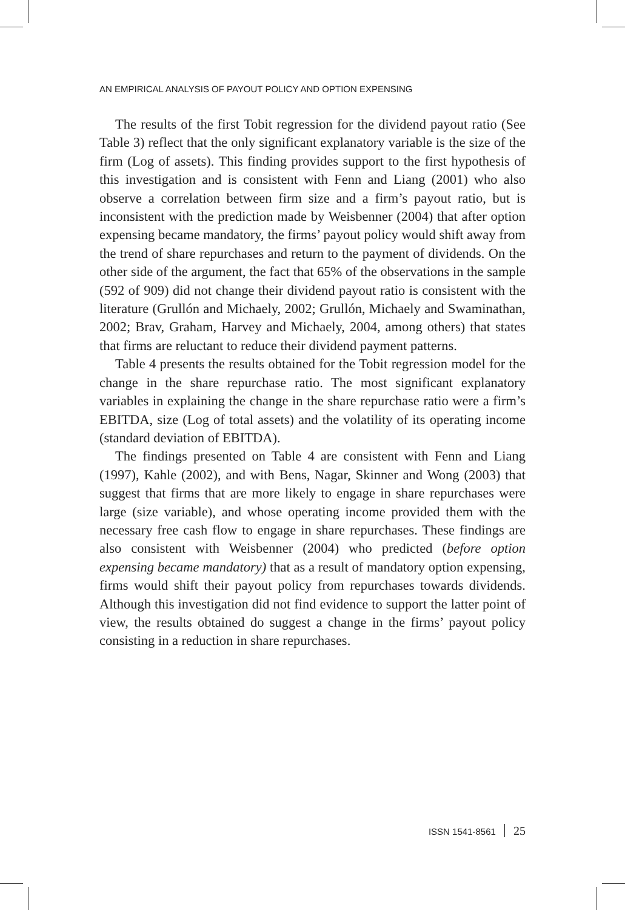AN EMPIRICAL ANALYSIS OF PAYOUT POLICY AND OPTION EXPENSING
The results of the first Tobit regression for the dividend payout ratio (See Table 3) reflect that the only significant explanatory variable is the size of the firm (Log of assets). This finding provides support to the first hypothesis of this investigation and is consistent with Fenn and Liang (2001) who also observe a correlation between firm size and a firm’s payout ratio, but is inconsistent with the prediction made by Weisbenner (2004) that after option expensing became mandatory, the firms’ payout policy would shift away from the trend of share repurchases and return to the payment of dividends. On the other side of the argument, the fact that 65% of the observations in the sample (592 of 909) did not change their dividend payout ratio is consistent with the literature (Grullón and Michaely, 2002; Grullón, Michaely and Swaminathan, 2002; Brav, Graham, Harvey and Michaely, 2004, among others) that states that firms are reluctant to reduce their dividend payment patterns.
Table 4 presents the results obtained for the Tobit regression model for the change in the share repurchase ratio. The most significant explanatory variables in explaining the change in the share repurchase ratio were a firm’s EBITDA, size (Log of total assets) and the volatility of its operating income (standard deviation of EBITDA).
The findings presented on Table 4 are consistent with Fenn and Liang (1997), Kahle (2002), and with Bens, Nagar, Skinner and Wong (2003) that suggest that firms that are more likely to engage in share repurchases were large (size variable), and whose operating income provided them with the necessary free cash flow to engage in share repurchases. These findings are also consistent with Weisbenner (2004) who predicted (before option expensing became mandatory) that as a result of mandatory option expensing, firms would shift their payout policy from repurchases towards dividends. Although this investigation did not find evidence to support the latter point of view, the results obtained do suggest a change in the firms’ payout policy consisting in a reduction in share repurchases.
ISSN 1541-8561 25